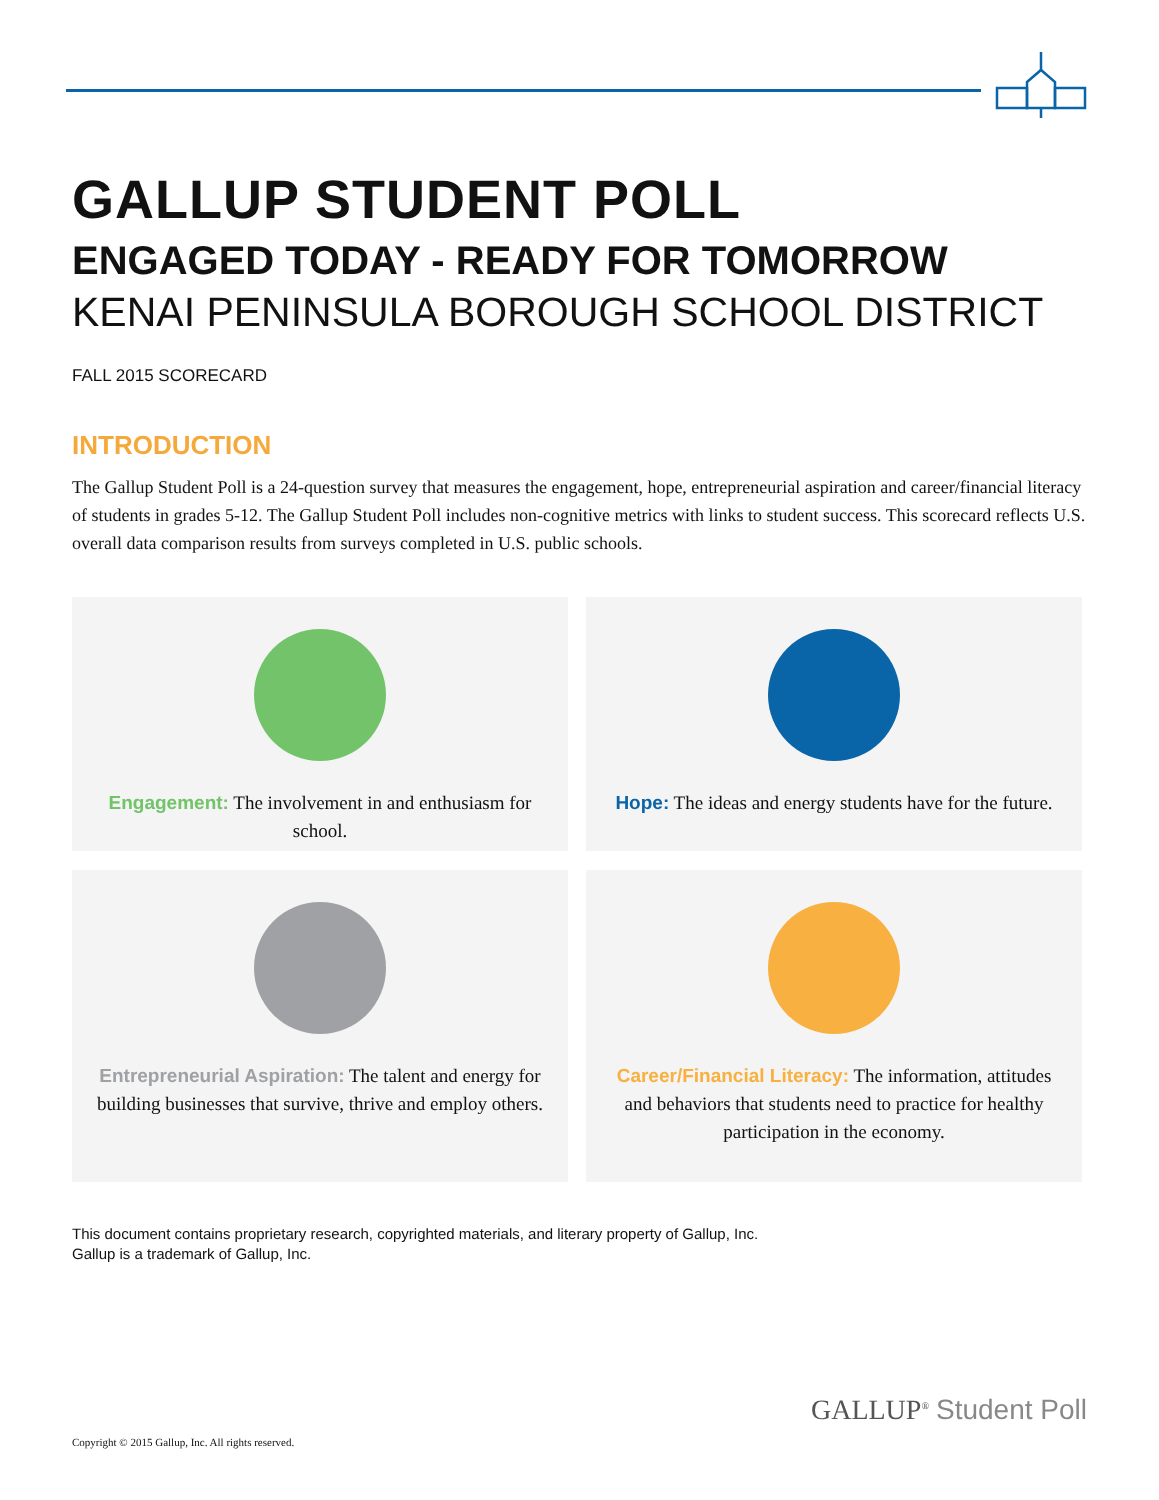GALLUP STUDENT POLL
ENGAGED TODAY - READY FOR TOMORROW
KENAI PENINSULA BOROUGH SCHOOL DISTRICT
FALL 2015 SCORECARD
INTRODUCTION
The Gallup Student Poll is a 24-question survey that measures the engagement, hope, entrepreneurial aspiration and career/financial literacy of students in grades 5-12. The Gallup Student Poll includes non-cognitive metrics with links to student success. This scorecard reflects U.S. overall data comparison results from surveys completed in U.S. public schools.
Engagement: The involvement in and enthusiasm for school.
Hope: The ideas and energy students have for the future.
Entrepreneurial Aspiration: The talent and energy for building businesses that survive, thrive and employ others.
Career/Financial Literacy: The information, attitudes and behaviors that students need to practice for healthy participation in the economy.
This document contains proprietary research, copyrighted materials, and literary property of Gallup, Inc.
Gallup is a trademark of Gallup, Inc.
GALLUP<sup>®</sup> Student Poll
Copyright © 2015 Gallup, Inc. All rights reserved.